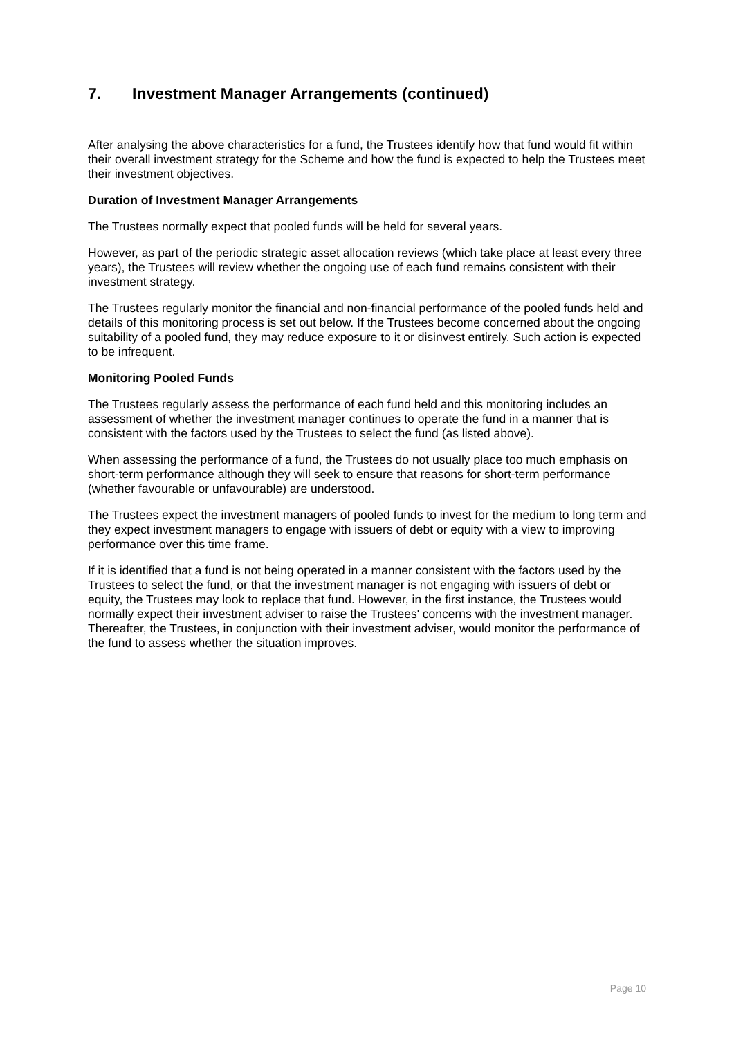7. Investment Manager Arrangements (continued)
After analysing the above characteristics for a fund, the Trustees identify how that fund would fit within their overall investment strategy for the Scheme and how the fund is expected to help the Trustees meet their investment objectives.
Duration of Investment Manager Arrangements
The Trustees normally expect that pooled funds will be held for several years.
However, as part of the periodic strategic asset allocation reviews (which take place at least every three years), the Trustees will review whether the ongoing use of each fund remains consistent with their investment strategy.
The Trustees regularly monitor the financial and non-financial performance of the pooled funds held and details of this monitoring process is set out below. If the Trustees become concerned about the ongoing suitability of a pooled fund, they may reduce exposure to it or disinvest entirely. Such action is expected to be infrequent.
Monitoring Pooled Funds
The Trustees regularly assess the performance of each fund held and this monitoring includes an assessment of whether the investment manager continues to operate the fund in a manner that is consistent with the factors used by the Trustees to select the fund (as listed above).
When assessing the performance of a fund, the Trustees do not usually place too much emphasis on short-term performance although they will seek to ensure that reasons for short-term performance (whether favourable or unfavourable) are understood.
The Trustees expect the investment managers of pooled funds to invest for the medium to long term and they expect investment managers to engage with issuers of debt or equity with a view to improving performance over this time frame.
If it is identified that a fund is not being operated in a manner consistent with the factors used by the Trustees to select the fund, or that the investment manager is not engaging with issuers of debt or equity, the Trustees may look to replace that fund. However, in the first instance, the Trustees would normally expect their investment adviser to raise the Trustees' concerns with the investment manager. Thereafter, the Trustees, in conjunction with their investment adviser, would monitor the performance of the fund to assess whether the situation improves.
Page 10